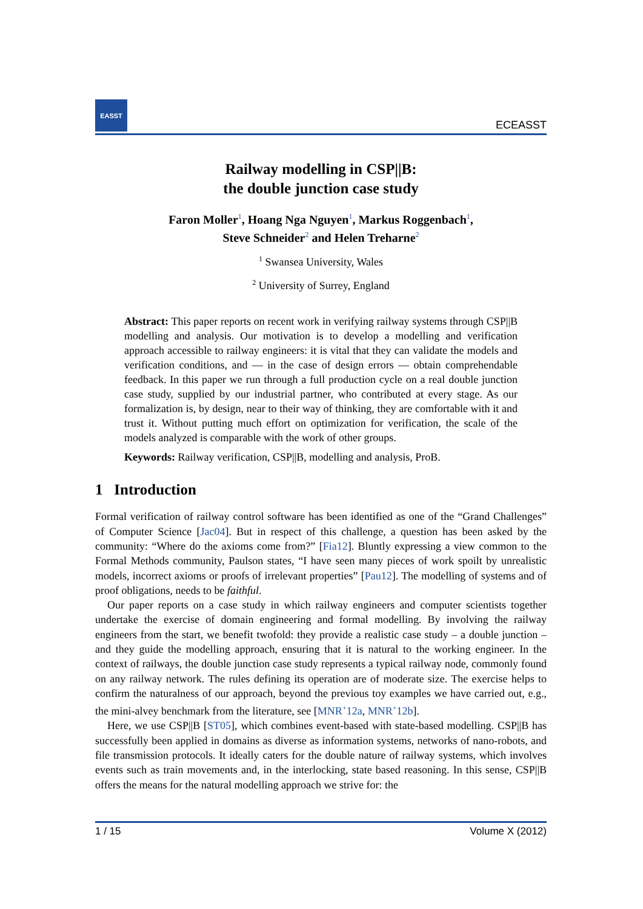EASST
ECEASST
Railway modelling in CSP||B:
the double junction case study
Faron Moller<sup>1</sup>, Hoang Nga Nguyen<sup>1</sup>, Markus Roggenbach<sup>1</sup>,
Steve Schneider<sup>2</sup> and Helen Treharne<sup>2</sup>
<sup>1</sup> Swansea University, Wales
<sup>2</sup> University of Surrey, England
Abstract: This paper reports on recent work in verifying railway systems through CSP||B modelling and analysis. Our motivation is to develop a modelling and verification approach accessible to railway engineers: it is vital that they can validate the models and verification conditions, and — in the case of design errors — obtain comprehendable feedback. In this paper we run through a full production cycle on a real double junction case study, supplied by our industrial partner, who contributed at every stage. As our formalization is, by design, near to their way of thinking, they are comfortable with it and trust it. Without putting much effort on optimization for verification, the scale of the models analyzed is comparable with the work of other groups.
Keywords: Railway verification, CSP||B, modelling and analysis, ProB.
1 Introduction
Formal verification of railway control software has been identified as one of the “Grand Challenges” of Computer Science [Jac04]. But in respect of this challenge, a question has been asked by the community: “Where do the axioms come from?” [Fia12]. Bluntly expressing a view common to the Formal Methods community, Paulson states, “I have seen many pieces of work spoilt by unrealistic models, incorrect axioms or proofs of irrelevant properties” [Pau12]. The modelling of systems and of proof obligations, needs to be faithful.
Our paper reports on a case study in which railway engineers and computer scientists together undertake the exercise of domain engineering and formal modelling. By involving the railway engineers from the start, we benefit twofold: they provide a realistic case study – a double junction – and they guide the modelling approach, ensuring that it is natural to the working engineer. In the context of railways, the double junction case study represents a typical railway node, commonly found on any railway network. The rules defining its operation are of moderate size. The exercise helps to confirm the naturalness of our approach, beyond the previous toy examples we have carried out, e.g., the mini-alvey benchmark from the literature, see [MNR<sup>+</sup>12a, MNR<sup>+</sup>12b].
Here, we use CSP||B [ST05], which combines event-based with state-based modelling. CSP||B has successfully been applied in domains as diverse as information systems, networks of nano-robots, and file transmission protocols. It ideally caters for the double nature of railway systems, which involves events such as train movements and, in the interlocking, state based reasoning. In this sense, CSP||B offers the means for the natural modelling approach we strive for: the
1 / 15 Volume X (2012)